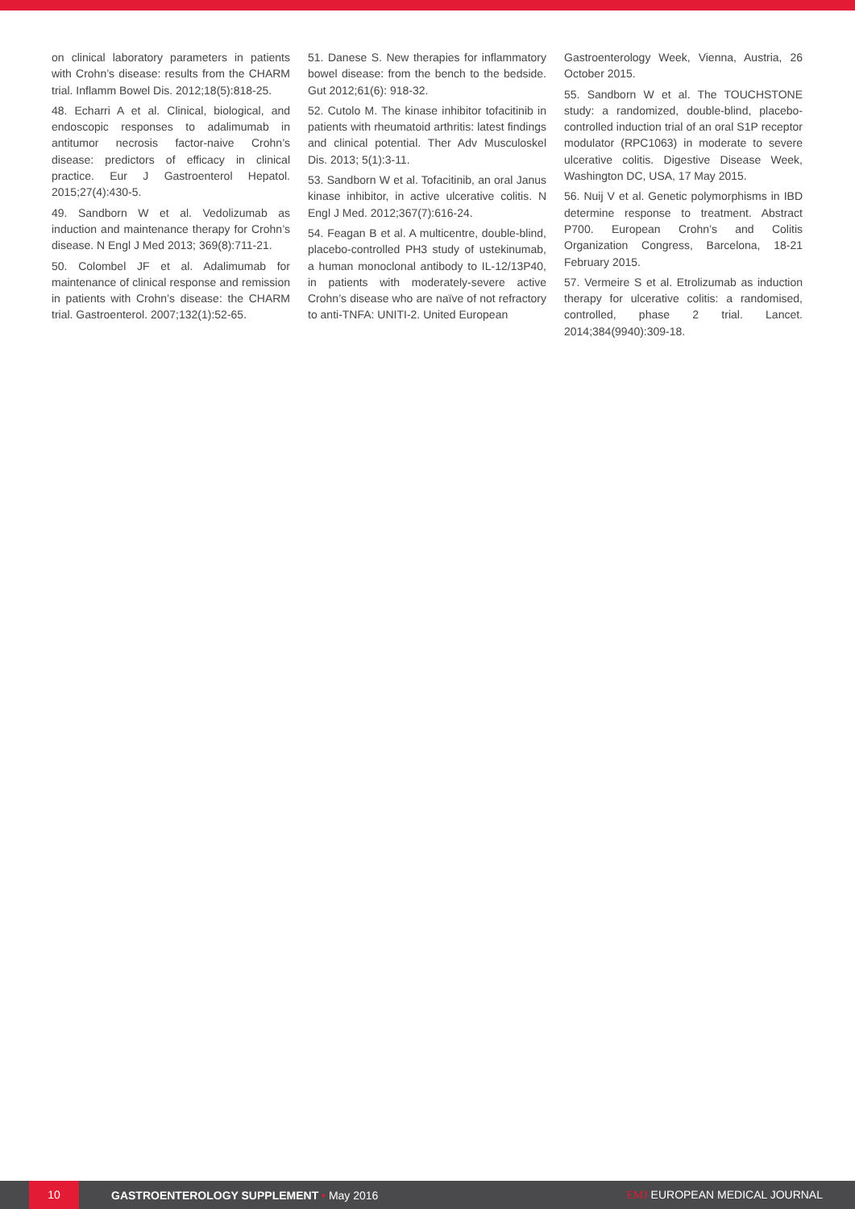on clinical laboratory parameters in patients with Crohn’s disease: results from the CHARM trial. Inflamm Bowel Dis. 2012;18(5):818-25.
48. Echarri A et al. Clinical, biological, and endoscopic responses to adalimumab in antitumor necrosis factor-naive Crohn’s disease: predictors of efficacy in clinical practice. Eur J Gastroenterol Hepatol. 2015;27(4):430-5.
49. Sandborn W et al. Vedolizumab as induction and maintenance therapy for Crohn’s disease. N Engl J Med 2013; 369(8):711-21.
50. Colombel JF et al. Adalimumab for maintenance of clinical response and remission in patients with Crohn’s disease: the CHARM trial. Gastroenterol. 2007;132(1):52-65.
51. Danese S. New therapies for inflammatory bowel disease: from the bench to the bedside. Gut 2012;61(6): 918-32.
52. Cutolo M. The kinase inhibitor tofacitinib in patients with rheumatoid arthritis: latest findings and clinical potential. Ther Adv Musculoskel Dis. 2013; 5(1):3-11.
53. Sandborn W et al. Tofacitinib, an oral Janus kinase inhibitor, in active ulcerative colitis. N Engl J Med. 2012;367(7):616-24.
54. Feagan B et al. A multicentre, double-blind, placebo-controlled PH3 study of ustekinumab, a human monoclonal antibody to IL-12/13P40, in patients with moderately-severe active Crohn’s disease who are naïve of not refractory to anti-TNFA: UNITI-2. United European
Gastroenterology Week, Vienna, Austria, 26 October 2015.
55. Sandborn W et al. The TOUCHSTONE study: a randomized, double-blind, placebo-controlled induction trial of an oral S1P receptor modulator (RPC1063) in moderate to severe ulcerative colitis. Digestive Disease Week, Washington DC, USA, 17 May 2015.
56. Nuij V et al. Genetic polymorphisms in IBD determine response to treatment. Abstract P700. European Crohn’s and Colitis Organization Congress, Barcelona, 18-21 February 2015.
57. Vermeire S et al. Etrolizumab as induction therapy for ulcerative colitis: a randomised, controlled, phase 2 trial. Lancet. 2014;384(9940):309-18.
10
GASTROENTEROLOGY SUPPLEMENT • May 2016
EMJ EUROPEAN MEDICAL JOURNAL